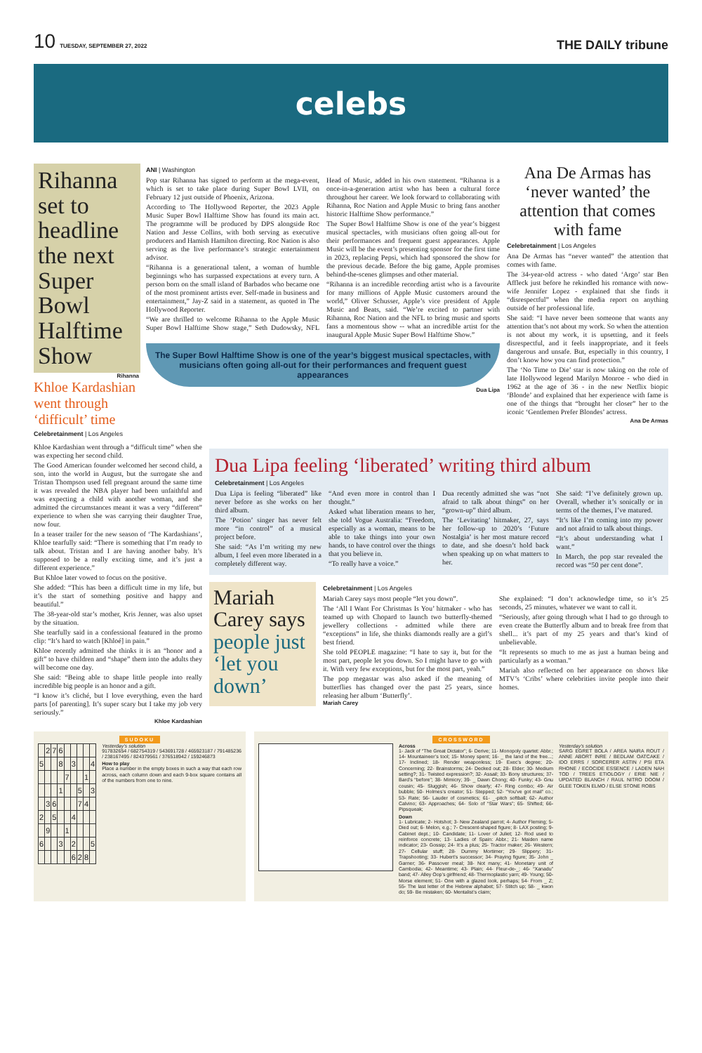10 TUESDAY, SEPTEMBER 27, 2022
THE DAILY tribune
celebs
Rihanna set to headline the next Super Bowl Halftime Show
Rihanna
Khloe Kardashian went through ‘difficult’ time
Celebretainment | Los Angeles
ANI | Washington
Pop star Rihanna has signed to perform at the mega-event, which is set to take place during Super Bowl LVII, on February 12 just outside of Phoenix, Arizona.
According to The Hollywood Reporter, the 2023 Apple Music Super Bowl Halftime Show has found its main act. The programme will be produced by DPS alongside Roc Nation and Jesse Collins, with both serving as executive producers and Hamish Hamilton directing. Roc Nation is also serving as the live performance’s strategic entertainment advisor.
“Rihanna is a generational talent, a woman of humble beginnings who has surpassed expectations at every turn. A person born on the small island of Barbados who became one of the most prominent artists ever. Self-made in business and entertainment,” Jay-Z said in a statement, as quoted in The Hollywood Reporter.
“We are thrilled to welcome Rihanna to the Apple Music Super Bowl Halftime Show stage,” Seth Dudowsky, NFL Head of Music, added in his own statement. “Rihanna is a once-in-a-generation artist who has been a cultural force throughout her career. We look forward to collaborating with Rihanna, Roc Nation and Apple Music to bring fans another historic Halftime Show performance.”
The Super Bowl Halftime Show is one of the year’s biggest musical spectacles, with musicians often going all-out for their performances and frequent guest appearances. Apple Music will be the event’s presenting sponsor for the first time in 2023, replacing Pepsi, which had sponsored the show for the previous decade. Before the big game, Apple promises behind-the-scenes glimpses and other material.
“Rihanna is an incredible recording artist who is a favourite for many millions of Apple Music customers around the world,” Oliver Schusser, Apple’s vice president of Apple Music and Beats, said. “We’re excited to partner with Rihanna, Roc Nation and the NFL to bring music and sports fans a momentous show -- what an incredible artist for the inaugural Apple Music Super Bowl Halftime Show.”
The Super Bowl Halftime Show is one of the year’s biggest musical spectacles, with musicians often going all-out for their performances and frequent guest appearances
Dua Lipa
Ana De Armas has ‘never wanted’ the attention that comes with fame
Celebretainment | Los Angeles
Ana De Armas has “never wanted” the attention that comes with fame.
The 34-year-old actress - who dated ‘Argo’ star Ben Affleck just before he rekindled his romance with now-wife Jennifer Lopez - explained that she finds it “disrespectful” when the media report on anything outside of her professional life.
She said: “I have never been someone that wants any attention that’s not about my work. So when the attention is not about my work, it is upsetting, and it feels disrespectful, and it feels inappropriate, and it feels dangerous and unsafe. But, especially in this country, I don’t know how you can find protection.”
The ‘No Time to Die’ star is now taking on the role of late Hollywood legend Marilyn Monroe - who died in 1962 at the age of 36 - in the new Netflix biopic ‘Blonde’ and explained that her experience with fame is one of the things that “brought her closer” her to the iconic ‘Gentlemen Prefer Blondes’ actress.
Ana De Armas
Khloe Kardashian went through a “difficult time” when she was expecting her second child.
The Good American founder welcomed her second child, a son, into the world in August, but the surrogate she and Tristan Thompson used fell pregnant around the same time it was revealed the NBA player had been unfaithful and was expecting a child with another woman, and she admitted the circumstances meant it was a very “different” experience to when she was carrying their daughter True, now four.
In a teaser trailer for the new season of ‘The Kardashians’, Khloe tearfully said: “There is something that I’m ready to talk about. Tristan and I are having another baby. It’s supposed to be a really exciting time, and it’s just a different experience.”
But Khloe later vowed to focus on the positive.
She added: “This has been a difficult time in my life, but it’s the start of something positive and happy and beautiful.”
The 38-year-old star’s mother, Kris Jenner, was also upset by the situation.
She tearfully said in a confessional featured in the promo clip: “It’s hard to watch [Khloé] in pain.”
Khloe recently admitted she thinks it is an “honor and a gift” to have children and “shape” them into the adults they will become one day.
She said: “Being able to shape little people into really incredible big people is an honor and a gift.
“I know it’s cliché, but I love everything, even the hard parts [of parenting]. It’s super scary but I take my job very seriously.”
Khloe Kardashian
Dua Lipa feeling ‘liberated’ writing third album
Celebretainment | Los Angeles
Dua Lipa is feeling “liberated” like never before as she works on her third album.
The ‘Potion’ singer has never felt more “in control” of a musical project before.
She said: “As I’m writing my new album, I feel even more liberated in a completely different way.
“And even more in control than I thought.”
Asked what liberation means to her, she told Vogue Australia: “Freedom, especially as a woman, means to be able to take things into your own hands, to have control over the things that you believe in.
“To really have a voice.”
Dua recently admitted she was “not afraid to talk about things” on her “grown-up” third album.
The ‘Levitating’ hitmaker, 27, says her follow-up to 2020’s ‘Future Nostalgia’ is her most mature record to date, and she doesn’t hold back when speaking up on what matters to her.
She said: “I’ve definitely grown up. Overall, whether it’s sonically or in terms of the themes, I’ve matured.
“It’s like I’m coming into my power and not afraid to talk about things.
“It’s about understanding what I want.”
In March, the pop star revealed the record was “50 per cent done”.
Mariah Carey says people just ‘let you down’
Celebretainment | Los Angeles
Mariah Carey says most people “let you down”.
The ‘All I Want For Christmas Is You’ hitmaker - who has teamed up with Chopard to launch two butterfly-themed jewellery collections - admitted while there are “exceptions” in life, she thinks diamonds really are a girl’s best friend.
She told PEOPLE magazine: “I hate to say it, but for the most part, people let you down. So I might have to go with it. With very few exceptions, but for the most part, yeah.”
The pop megastar was also asked if the meaning of butterflies has changed over the past 25 years, since releasing her album ‘Butterfly’.
She explained: “I don’t acknowledge time, so it’s 25 seconds, 25 minutes, whatever we want to call it.
“Seriously, after going through what I had to go through to even create the Butterfly album and to break free from that shell... it’s part of my 25 years and that’s kind of unbelievable.
“It represents so much to me as just a human being and particularly as a woman.”
Mariah also reflected on her appearance on shows like MTV’s ‘Cribs’ where celebrities invite people into their homes.
Mariah Carey
SUDOKU
| | 2 | 7 | 6 | | | | | |
| 5 | | | 8 | | 3 | | | 4 |
| | | | | 7 | | | 1 | |
| | | | 1 | | | 5 | | 3 |
| | 3 | 6 | | | | 7 | 4 | |
| 2 | | 5 | | | 4 | | | |
| | 9 | | | 1 | | | | |
| 6 | | | 3 | | 2 | | | 5 |
| | | | | | 6 | 2 | 8 | |
Yesterday’s solution
917832654 / 682754319 / 543691728 / 465923187 / 791485236 / 238167495 / 824379561 / 376518942 / 159246873
How to play
Place a number in the empty boxes in such a way that each row across, each column down and each 9-box square contains all of the numbers from one to nine.
CROSSWORD
Across
1- Jack of “The Great Dictator”; 6- Derive; 11- Monopoly quartet: Abbr.; 14- Mountaineer’s tool; 15- Money spent; 16- _ the land of the free...; 17- Inclined; 18- Render weaponless; 19- Exec’s degree; 20- Concerning; 22- Brainstorms; 24- Decked out; 28- Elder; 30- Medium setting?; 31- Twisted expression?; 32- Assail; 33- Bony structures; 37- Bard’s “before”; 38- Mimicry; 39- _ Dawn Chong; 40- Funky; 43- Gnu cousin; 45- Sluggish; 46- Show clearly; 47- Ring combo; 49- Air bubble; 50- Holmes’s creator; 51- Stepped; 52- “You’ve got mail” co.; 53- Rate; 56- Lauder of cosmetics; 61- _-pitch softball; 62- Author Calvino; 63- Approaches; 64- Solo of “Star Wars”; 65- Shifted; 66- Pipsqueak;
Down
1- Lubricate; 2- Hotshot; 3- New Zealand parrot; 4- Author Fleming; 5- Died out; 6- Melon, e.g.; 7- Crescent-shaped figure; 8- LAX posting; 9- Cabinet dept.; 10- Candidate; 11- Lover of Juliet; 12- Rod used to reinforce concrete; 13- Ladies of Spain: Abbr.; 21- Maiden name indicator; 23- Gossip; 24- It’s a plus; 25- Tractor maker; 26- Western; 27- Cellular stuff; 28- Dummy Mortimer; 29- Slippery; 31- Trapshooting; 33- Hubert’s successor; 34- Praying figure; 35- John _ Garner; 36- Passover meal; 38- Not many; 41- Monetary unit of Cambodia; 42- Meantime; 43- Plain; 44- Fleur-de-_; 46- “Xanadu” band; 47- Alley Oop’s girlfriend; 48- Thermoplastic yarn; 49- Young; 50- Morse element; 51- One with a glazed look, perhaps; 54- From _ Z; 55- The last letter of the Hebrew alphabet; 57- Stitch up; 58- _ kwon do; 59- Be mistaken; 60- Mentalist’s claim;
Yesterday’s solution
SARG EGRET BOLA / AREA NAIRA ROUT / ANNE ABORT INRE / BEDLAM OATCAKE / IDO ERRS / SORCERER ASTIN / PSI ETA RHONE / ECOCIDE ESSENCE / LADEN NAH TOD / TREES ETIOLOGY / ERIE NIE / UPDATED BLANCH / RAUL NITRO DOOM / GLEE TOKEN ELMO / ELSE STONE ROBS